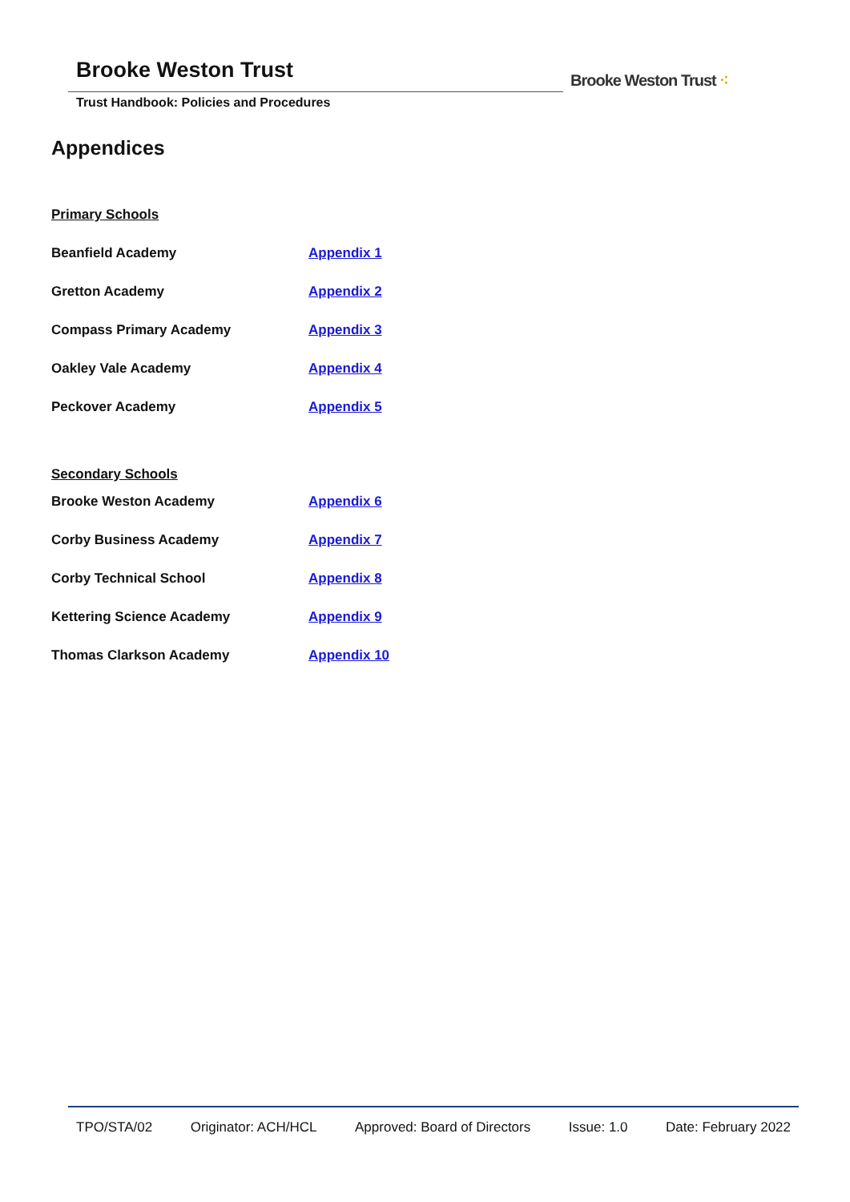Brooke Weston Trust
Trust Handbook: Policies and Procedures
Brooke Weston Trust ⁖
Appendices
| Primary Schools | |
| Beanfield Academy | Appendix 1 |
| Gretton Academy | Appendix 2 |
| Compass Primary Academy | Appendix 3 |
| Oakley Vale Academy | Appendix 4 |
| Peckover Academy | Appendix 5 |
| Secondary Schools | |
| Brooke Weston Academy | Appendix 6 |
| Corby Business Academy | Appendix 7 |
| Corby Technical School | Appendix 8 |
| Kettering Science Academy | Appendix 9 |
| Thomas Clarkson Academy | Appendix 10 |
TPO/STA/02 Originator: ACH/HCL Approved: Board of Directors Issue: 1.0 Date: February 2022